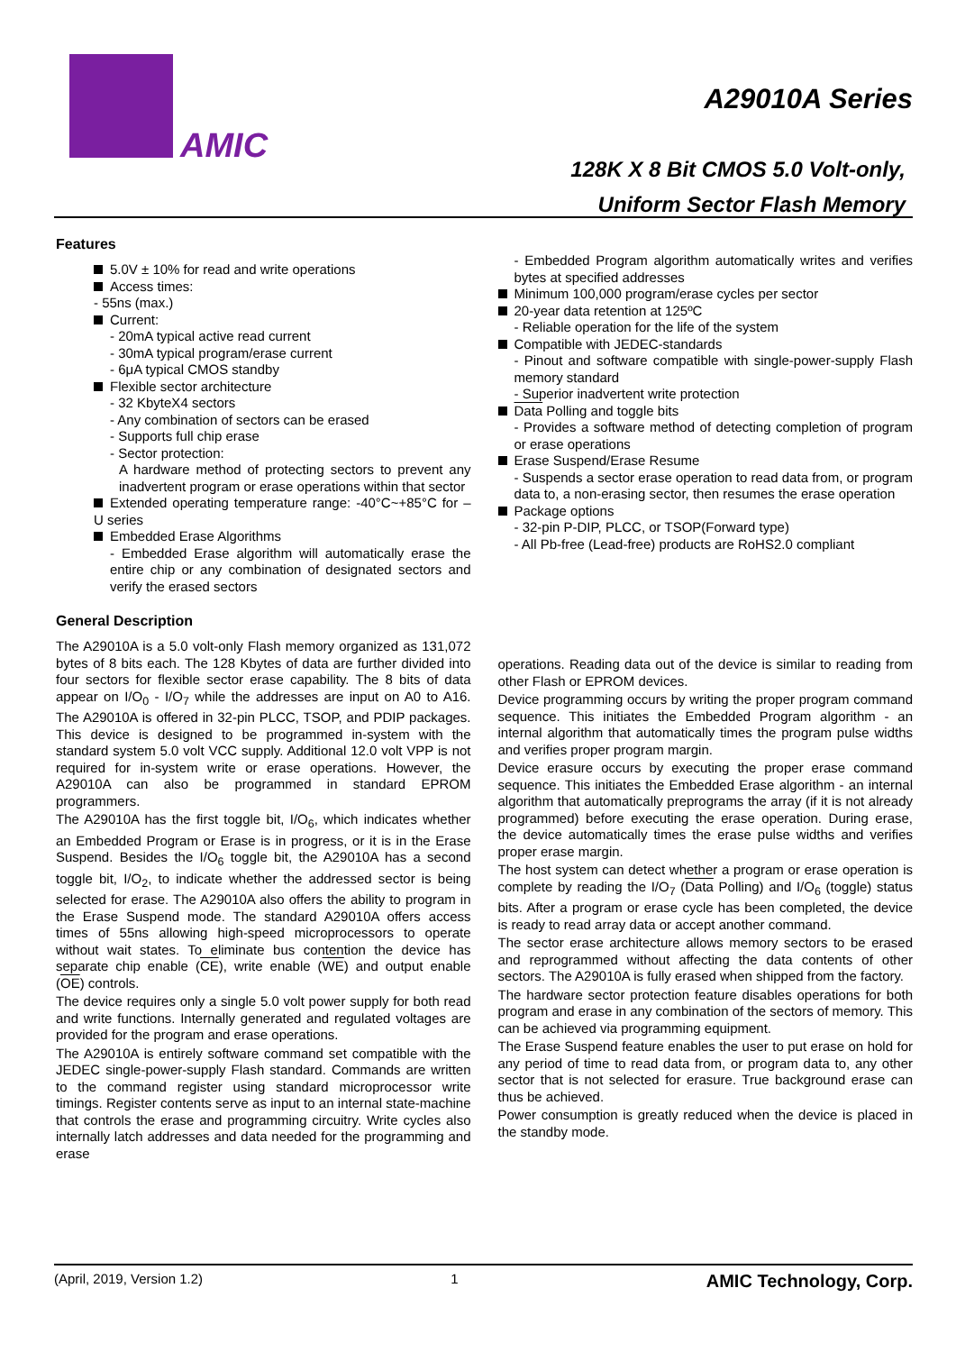AMIC
A29010A Series
128K X 8 Bit CMOS 5.0 Volt-only,
Uniform Sector Flash Memory
Features
5.0V ± 10% for read and write operations
Access times:
- 55ns (max.)
Current:
- 20mA typical active read current
- 30mA typical program/erase current
- 6μA typical CMOS standby
Flexible sector architecture
- 32 KbyteX4 sectors
- Any combination of sectors can be erased
- Supports full chip erase
- Sector protection:
A hardware method of protecting sectors to prevent any inadvertent program or erase operations within that sector
Extended operating temperature range: -40°C~+85°C for –U series
Embedded Erase Algorithms
- Embedded Erase algorithm will automatically erase the entire chip or any combination of designated sectors and verify the erased sectors
- Embedded Program algorithm automatically writes and verifies bytes at specified addresses
Minimum 100,000 program/erase cycles per sector
20-year data retention at 125ºC
- Reliable operation for the life of the system
Compatible with JEDEC-standards
- Pinout and software compatible with single-power-supply Flash memory standard
- Superior inadvertent write protection
Data Polling and toggle bits
- Provides a software method of detecting completion of program or erase operations
Erase Suspend/Erase Resume
- Suspends a sector erase operation to read data from, or program data to, a non-erasing sector, then resumes the erase operation
Package options
- 32-pin P-DIP, PLCC, or TSOP(Forward type)
- All Pb-free (Lead-free) products are RoHS2.0 compliant
General Description
The A29010A is a 5.0 volt-only Flash memory organized as 131,072 bytes of 8 bits each. The 128 Kbytes of data are further divided into four sectors for flexible sector erase capability. The 8 bits of data appear on I/O<sub>0</sub> - I/O<sub>7</sub> while the addresses are input on A0 to A16. The A29010A is offered in 32-pin PLCC, TSOP, and PDIP packages. This device is designed to be programmed in-system with the standard system 5.0 volt VCC supply. Additional 12.0 volt VPP is not required for in-system write or erase operations. However, the A29010A can also be programmed in standard EPROM programmers.
The A29010A has the first toggle bit, I/O<sub>6</sub>, which indicates whether an Embedded Program or Erase is in progress, or it is in the Erase Suspend. Besides the I/O<sub>6</sub> toggle bit, the A29010A has a second toggle bit, I/O<sub>2</sub>, to indicate whether the addressed sector is being selected for erase. The A29010A also offers the ability to program in the Erase Suspend mode. The standard A29010A offers access times of 55ns allowing high-speed microprocessors to operate without wait states. To eliminate bus contention the device has separate chip enable (CE), write enable (WE) and output enable (OE) controls.
The device requires only a single 5.0 volt power supply for both read and write functions. Internally generated and regulated voltages are provided for the program and erase operations.
The A29010A is entirely software command set compatible with the JEDEC single-power-supply Flash standard. Commands are written to the command register using standard microprocessor write timings. Register contents serve as input to an internal state-machine that controls the erase and programming circuitry. Write cycles also internally latch addresses and data needed for the programming and erase
operations. Reading data out of the device is similar to reading from other Flash or EPROM devices.
Device programming occurs by writing the proper program command sequence. This initiates the Embedded Program algorithm - an internal algorithm that automatically times the program pulse widths and verifies proper program margin.
Device erasure occurs by executing the proper erase command sequence. This initiates the Embedded Erase algorithm - an internal algorithm that automatically preprograms the array (if it is not already programmed) before executing the erase operation. During erase, the device automatically times the erase pulse widths and verifies proper erase margin.
The host system can detect whether a program or erase operation is complete by reading the I/O<sub>7</sub> (Data Polling) and I/O<sub>6</sub> (toggle) status bits. After a program or erase cycle has been completed, the device is ready to read array data or accept another command.
The sector erase architecture allows memory sectors to be erased and reprogrammed without affecting the data contents of other sectors. The A29010A is fully erased when shipped from the factory.
The hardware sector protection feature disables operations for both program and erase in any combination of the sectors of memory. This can be achieved via programming equipment.
The Erase Suspend feature enables the user to put erase on hold for any period of time to read data from, or program data to, any other sector that is not selected for erasure. True background erase can thus be achieved.
Power consumption is greatly reduced when the device is placed in the standby mode.
(April, 2019, Version 1.2) 1 AMIC Technology, Corp.